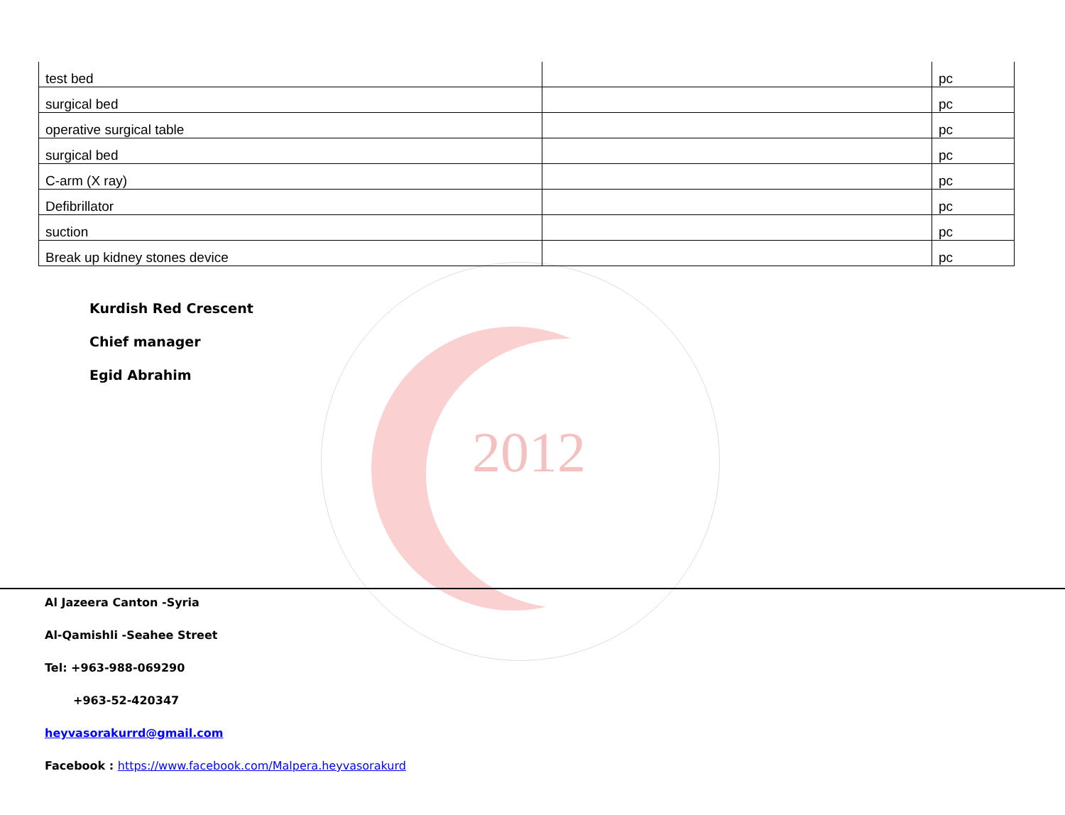2012
| test bed | | pc |
| surgical bed | | pc |
| operative surgical table | | pc |
| surgical bed | | pc |
| C-arm (X ray) | | pc |
| Defibrillator | | pc |
| suction | | pc |
| Break up kidney stones device | | pc |
Kurdish Red Crescent
Chief manager
Egid Abrahim
Al Jazeera Canton -Syria
Al-Qamishli -Seahee Street
Tel: +963-988-069290
+963-52-420347
heyvasorakurrd@gmail.com
Facebook : https://www.facebook.com/Malpera.heyvasorakurd